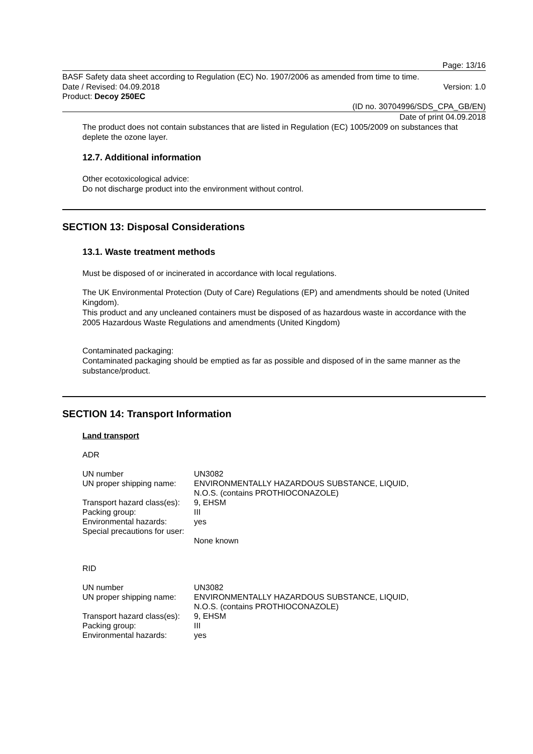Page: 13/16
BASF Safety data sheet according to Regulation (EC) No. 1907/2006 as amended from time to time.
Date / Revised: 04.09.2018 Version: 1.0
Product: Decoy 250EC
(ID no. 30704996/SDS_CPA_GB/EN)
Date of print 04.09.2018
The product does not contain substances that are listed in Regulation (EC) 1005/2009 on substances that deplete the ozone layer.
12.7. Additional information
Other ecotoxicological advice:
Do not discharge product into the environment without control.
SECTION 13: Disposal Considerations
13.1. Waste treatment methods
Must be disposed of or incinerated in accordance with local regulations.
The UK Environmental Protection (Duty of Care) Regulations (EP) and amendments should be noted (United Kingdom).
This product and any uncleaned containers must be disposed of as hazardous waste in accordance with the 2005 Hazardous Waste Regulations and amendments (United Kingdom)
Contaminated packaging:
Contaminated packaging should be emptied as far as possible and disposed of in the same manner as the substance/product.
SECTION 14: Transport Information
Land transport
ADR
| UN number | UN3082 |
| UN proper shipping name: | ENVIRONMENTALLY HAZARDOUS SUBSTANCE, LIQUID, N.O.S. (contains PROTHIOCONAZOLE) |
| Transport hazard class(es): | 9, EHSM |
| Packing group: | III |
| Environmental hazards: | yes |
| Special precautions for user: | None known |
RID
| UN number | UN3082 |
| UN proper shipping name: | ENVIRONMENTALLY HAZARDOUS SUBSTANCE, LIQUID, N.O.S. (contains PROTHIOCONAZOLE) |
| Transport hazard class(es): | 9, EHSM |
| Packing group: | III |
| Environmental hazards: | yes |